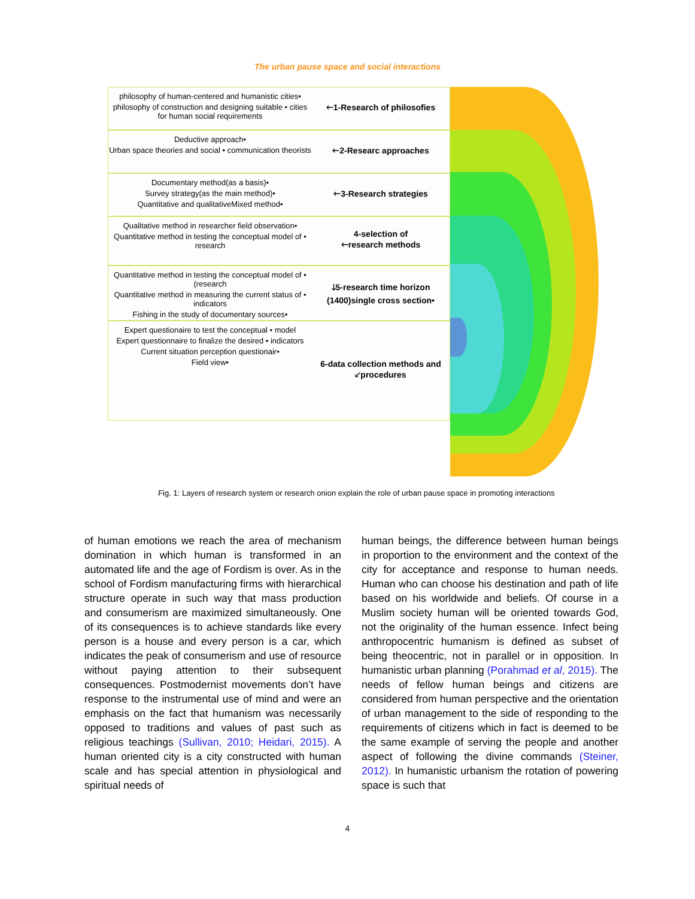The urban pause space and social interactions
philosophy of human-centered and humanistic cities•
philosophy of construction and designing suitable • cities for human social requirements
🡐1-Research of philosofies
Deductive approach•
Urban space theories and social • communication theorists
🡐2-Researc approaches
Documentary method(as a basis)•
Survey strategy(as the main method)•
Quantitative and qualitativeMixed method•
🡐3-Research strategies
Qualitative method in researcher field observation•
Quantitative method in testing the conceptual model of • research
4-selection of
🡐research methods
Quantitative method in testing the conceptual model of • (research
Quantitative method in measuring the current status of • indicators
Fishing in the study of documentary sources•
🡓5-research time horizon
(1400)single cross section•
Expert questionaire to test the conceptual • model
Expert questionnaire to finalize the desired • indicators
Current situation perception questionair•
Field view•
6-data collection methods and
🡗procedures
Fig. 1: Layers of research system or research onion explain the role of urban pause space in promoting interactions
of human emotions we reach the area of mechanism domination in which human is transformed in an automated life and the age of Fordism is over. As in the school of Fordism manufacturing firms with hierarchical structure operate in such way that mass production and consumerism are maximized simultaneously. One of its consequences is to achieve standards like every person is a house and every person is a car, which indicates the peak of consumerism and use of resource without paying attention to their subsequent consequences. Postmodernist movements don’t have response to the instrumental use of mind and were an emphasis on the fact that humanism was necessarily opposed to traditions and values of past such as religious teachings (Sullivan, 2010; Heidari, 2015). A human oriented city is a city constructed with human scale and has special attention in physiological and spiritual needs of
human beings, the difference between human beings in proportion to the environment and the context of the city for acceptance and response to human needs. Human who can choose his destination and path of life based on his worldwide and beliefs. Of course in a Muslim society human will be oriented towards God, not the originality of the human essence. Infect being anthropocentric humanism is defined as subset of being theocentric, not in parallel or in opposition. In humanistic urban planning (Porahmad et al, 2015). The needs of fellow human beings and citizens are considered from human perspective and the orientation of urban management to the side of responding to the requirements of citizens which in fact is deemed to be the same example of serving the people and another aspect of following the divine commands (Steiner, 2012). In humanistic urbanism the rotation of powering space is such that
4